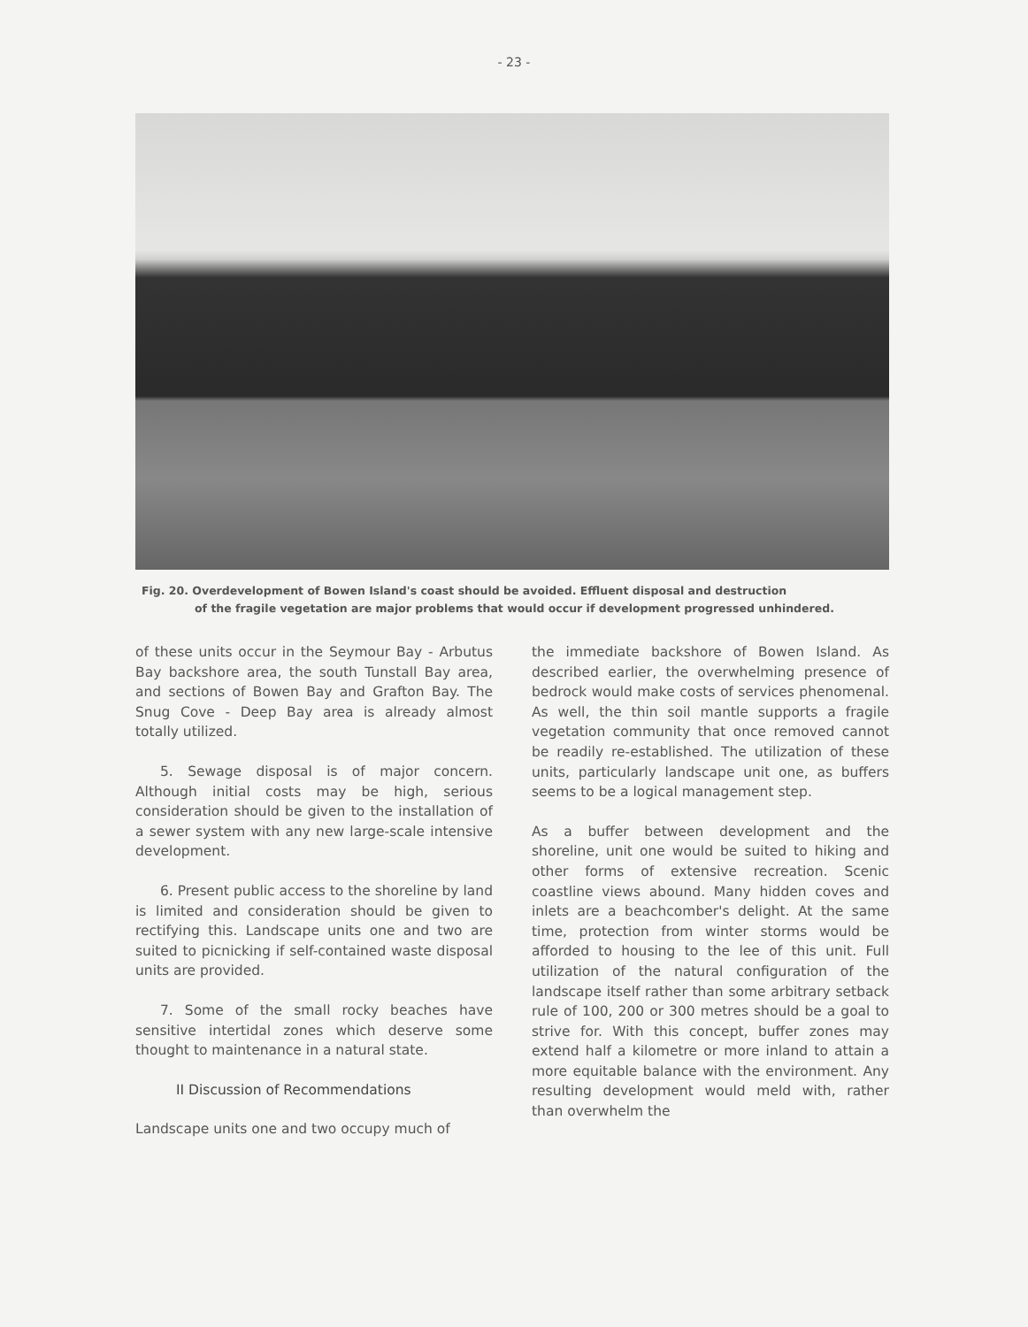- 23 -
Fig. 20. Overdevelopment of Bowen Island's coast should be avoided. Effluent disposal and destruction
of the fragile vegetation are major problems that would occur if development progressed unhindered.
of these units occur in the Seymour Bay - Arbutus Bay backshore area, the south Tunstall Bay area, and sections of Bowen Bay and Grafton Bay. The Snug Cove - Deep Bay area is already almost totally utilized.
5. Sewage disposal is of major concern. Although initial costs may be high, serious consideration should be given to the installation of a sewer system with any new large-scale intensive development.
6. Present public access to the shoreline by land is limited and consideration should be given to rectifying this. Landscape units one and two are suited to picnicking if self-contained waste disposal units are provided.
7. Some of the small rocky beaches have sensitive intertidal zones which deserve some thought to maintenance in a natural state.
II Discussion of Recommendations
Landscape units one and two occupy much of
the immediate backshore of Bowen Island. As described earlier, the overwhelming presence of bedrock would make costs of services phenomenal. As well, the thin soil mantle supports a fragile vegetation community that once removed cannot be readily re-established. The utilization of these units, particularly landscape unit one, as buffers seems to be a logical management step.
As a buffer between development and the shoreline, unit one would be suited to hiking and other forms of extensive recreation. Scenic coastline views abound. Many hidden coves and inlets are a beachcomber's delight. At the same time, protection from winter storms would be afforded to housing to the lee of this unit. Full utilization of the natural configuration of the landscape itself rather than some arbitrary setback rule of 100, 200 or 300 metres should be a goal to strive for. With this concept, buffer zones may extend half a kilometre or more inland to attain a more equitable balance with the environment. Any resulting development would meld with, rather than overwhelm the